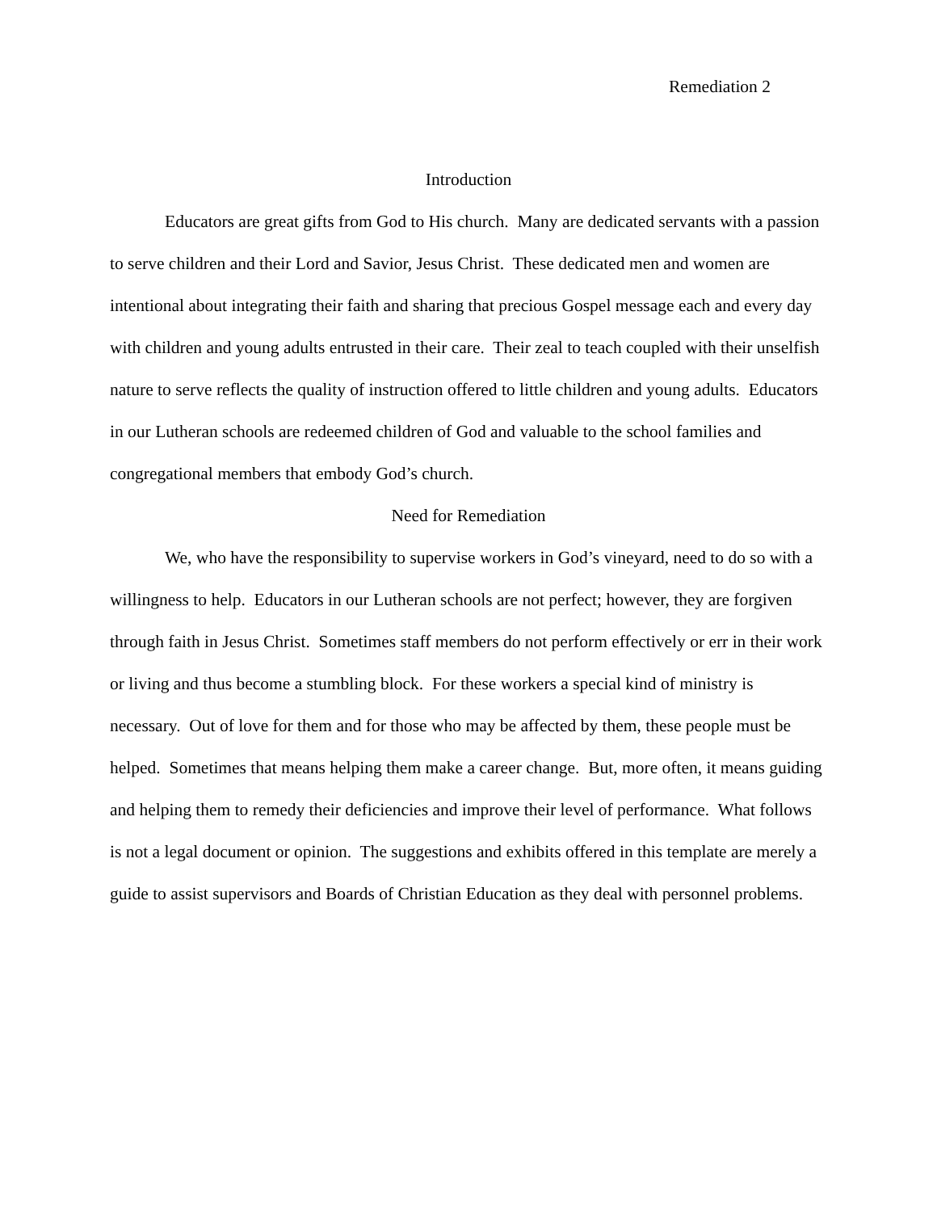Remediation 2
Introduction
Educators are great gifts from God to His church. Many are dedicated servants with a passion to serve children and their Lord and Savior, Jesus Christ. These dedicated men and women are intentional about integrating their faith and sharing that precious Gospel message each and every day with children and young adults entrusted in their care. Their zeal to teach coupled with their unselfish nature to serve reflects the quality of instruction offered to little children and young adults. Educators in our Lutheran schools are redeemed children of God and valuable to the school families and congregational members that embody God’s church.
Need for Remediation
We, who have the responsibility to supervise workers in God’s vineyard, need to do so with a willingness to help. Educators in our Lutheran schools are not perfect; however, they are forgiven through faith in Jesus Christ. Sometimes staff members do not perform effectively or err in their work or living and thus become a stumbling block. For these workers a special kind of ministry is necessary. Out of love for them and for those who may be affected by them, these people must be helped. Sometimes that means helping them make a career change. But, more often, it means guiding and helping them to remedy their deficiencies and improve their level of performance. What follows is not a legal document or opinion. The suggestions and exhibits offered in this template are merely a guide to assist supervisors and Boards of Christian Education as they deal with personnel problems.